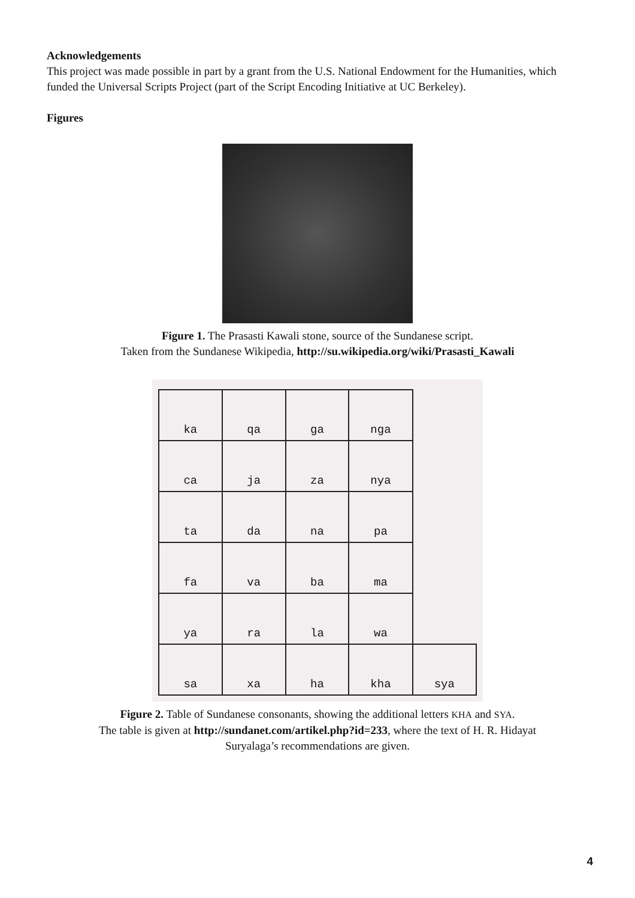Acknowledgements
This project was made possible in part by a grant from the U.S. National Endowment for the Humanities, which funded the Universal Scripts Project (part of the Script Encoding Initiative at UC Berkeley).
Figures
Figure 1. The Prasasti Kawali stone, source of the Sundanese script.
Taken from the Sundanese Wikipedia, http://su.wikipedia.org/wiki/Prasasti_Kawali
| ka | qa | ga | nga | |
| ca | ja | za | nya | |
| ta | da | na | pa | |
| fa | va | ba | ma | |
| ya | ra | la | wa | |
| sa | xa | ha | kha | sya |
Figure 2. Table of Sundanese consonants, showing the additional letters KHA and SYA.
The table is given at http://sundanet.com/artikel.php?id=233, where the text of H. R. Hidayat
Suryalaga’s recommendations are given.
4